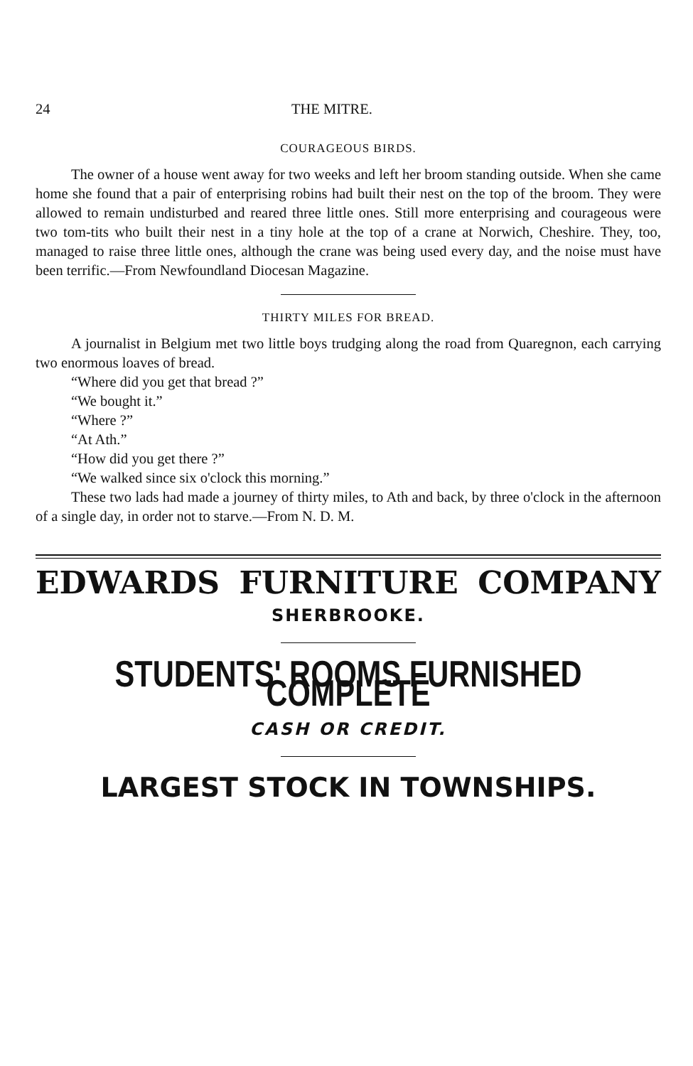24 THE MITRE.
COURAGEOUS BIRDS.
The owner of a house went away for two weeks and left her broom standing outside. When she came home she found that a pair of enterprising robins had built their nest on the top of the broom. They were allowed to remain undisturbed and reared three little ones. Still more enterprising and courageous were two tom-tits who built their nest in a tiny hole at the top of a crane at Norwich, Cheshire. They, too, managed to raise three little ones, although the crane was being used every day, and the noise must have been terrific.—From Newfoundland Diocesan Magazine.
THIRTY MILES FOR BREAD.
A journalist in Belgium met two little boys trudging along the road from Quaregnon, each carrying two enormous loaves of bread.
“Where did you get that bread ?”
“We bought it.”
“Where ?”
“At Ath.”
“How did you get there ?”
“We walked since six o'clock this morning.”
These two lads had made a journey of thirty miles, to Ath and back, by three o'clock in the afternoon of a single day, in order not to starve.—From N. D. M.
EDWARDS FURNITURE COMPANY
SHERBROOKE.
STUDENTS' ROOMS FURNISHED COMPLETE
CASH OR CREDIT.
LARGEST STOCK IN TOWNSHIPS.